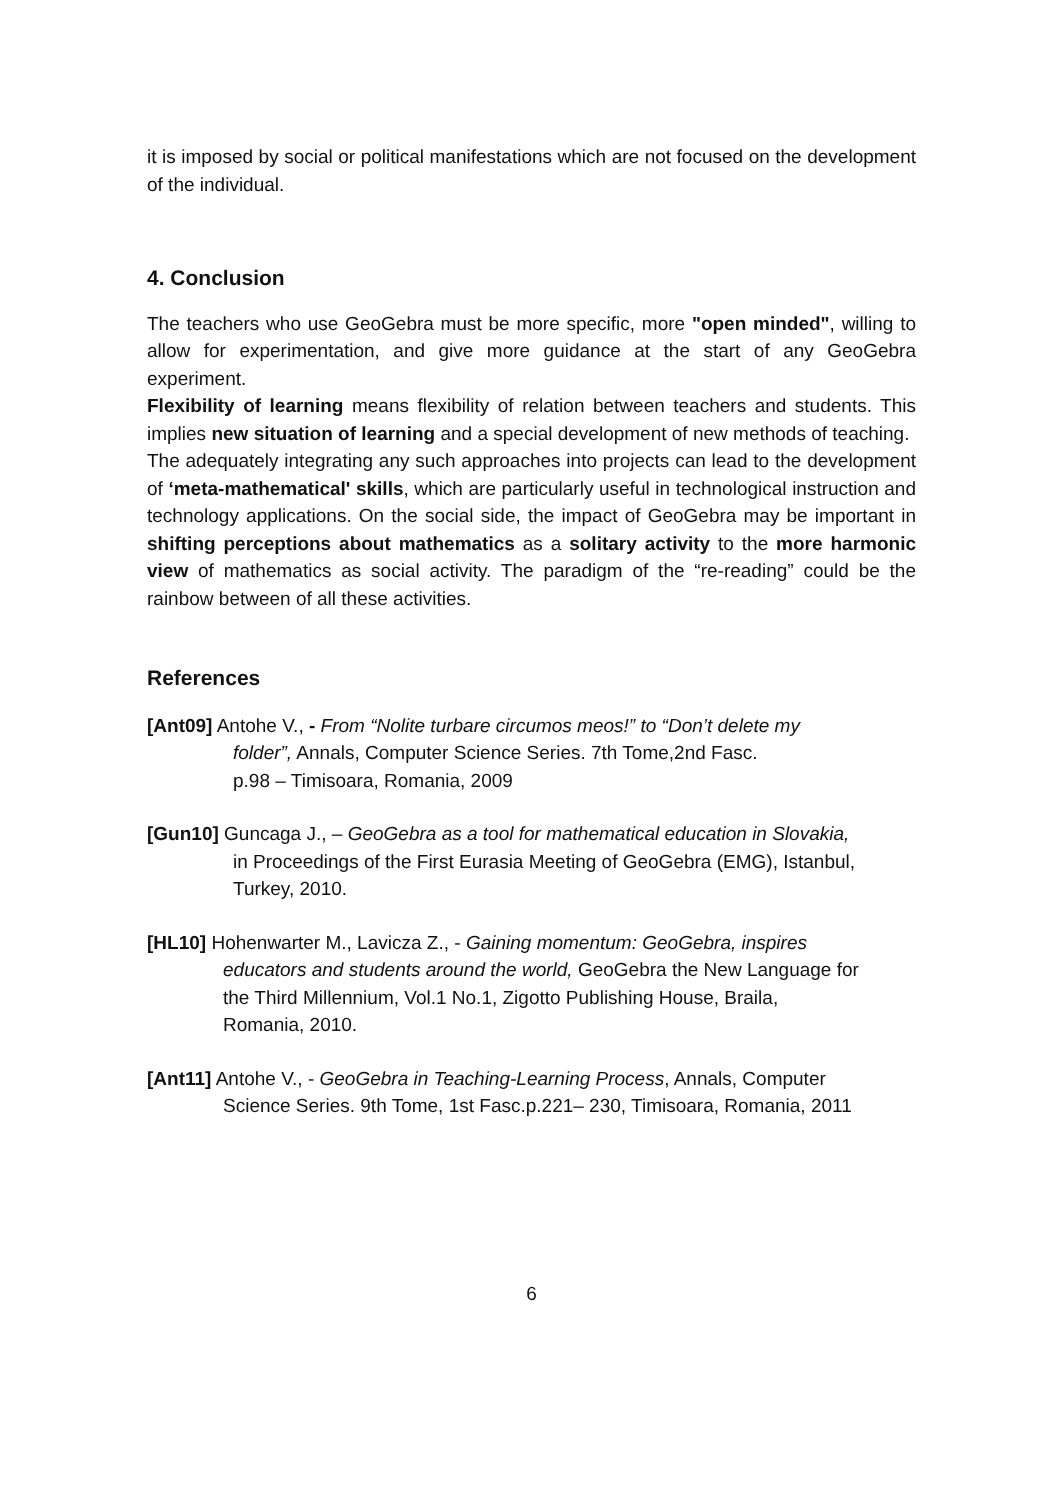it is imposed by social or political manifestations which are not focused on the development of the individual.
4. Conclusion
The teachers who use GeoGebra must be more specific, more "open minded", willing to allow for experimentation, and give more guidance at the start of any GeoGebra experiment.
Flexibility of learning means flexibility of relation between teachers and students. This implies new situation of learning and a special development of new methods of teaching.
The adequately integrating any such approaches into projects can lead to the development of ‘meta-mathematical' skills, which are particularly useful in technological instruction and technology applications. On the social side, the impact of GeoGebra may be important in shifting perceptions about mathematics as a solitary activity to the more harmonic view of mathematics as social activity. The paradigm of the “re-reading” could be the rainbow between of all these activities.
References
[Ant09] Antohe V., - From “Nolite turbare circumos meos!” to “Don’t delete my
folder”, Annals, Computer Science Series. 7th Tome,2nd Fasc.
p.98 – Timisoara, Romania, 2009
[Gun10] Guncaga J., – GeoGebra as a tool for mathematical education in Slovakia,
in Proceedings of the First Eurasia Meeting of GeoGebra (EMG), Istanbul,
Turkey, 2010.
[HL10] Hohenwarter M., Lavicza Z., - Gaining momentum: GeoGebra, inspires
educators and students around the world, GeoGebra the New Language for
the Third Millennium, Vol.1 No.1, Zigotto Publishing House, Braila,
Romania, 2010.
[Ant11] Antohe V., - GeoGebra in Teaching-Learning Process, Annals, Computer
Science Series. 9th Tome, 1st Fasc.p.221– 230, Timisoara, Romania, 2011
6